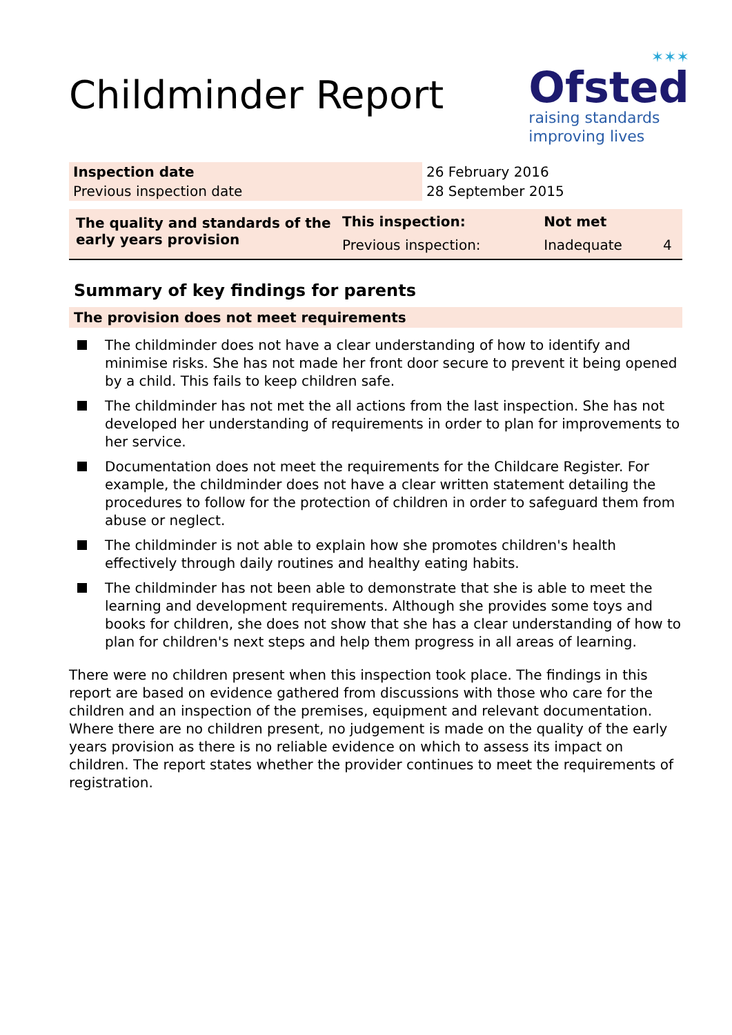Childminder Report
✶✶✶
Ofsted
raising standards
improving lives
| Inspection date | 26 February 2016 |
| Previous inspection date | 28 September 2015 |
| The quality and standards of the early years provision | This inspection: | Not met | |
| | Previous inspection: | Inadequate | 4 |
Summary of key findings for parents
The provision does not meet requirements
The childminder does not have a clear understanding of how to identify and minimise risks. She has not made her front door secure to prevent it being opened by a child. This fails to keep children safe.
The childminder has not met the all actions from the last inspection. She has not developed her understanding of requirements in order to plan for improvements to her service.
Documentation does not meet the requirements for the Childcare Register. For example, the childminder does not have a clear written statement detailing the procedures to follow for the protection of children in order to safeguard them from abuse or neglect.
The childminder is not able to explain how she promotes children's health effectively through daily routines and healthy eating habits.
The childminder has not been able to demonstrate that she is able to meet the learning and development requirements. Although she provides some toys and books for children, she does not show that she has a clear understanding of how to plan for children's next steps and help them progress in all areas of learning.
There were no children present when this inspection took place. The findings in this report are based on evidence gathered from discussions with those who care for the children and an inspection of the premises, equipment and relevant documentation. Where there are no children present, no judgement is made on the quality of the early years provision as there is no reliable evidence on which to assess its impact on children. The report states whether the provider continues to meet the requirements of registration.